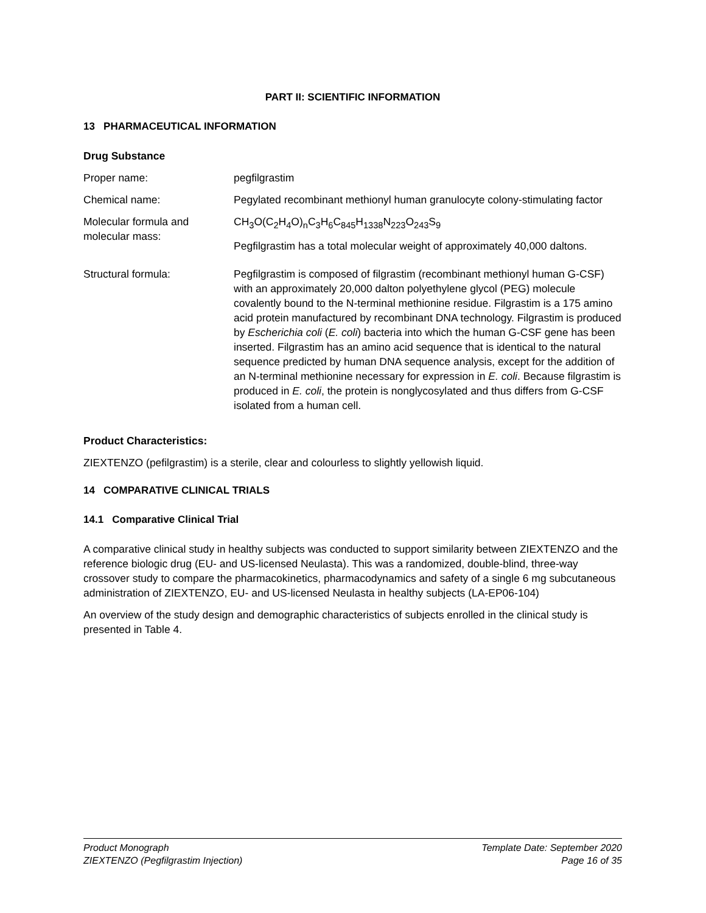PART II: SCIENTIFIC INFORMATION
13 PHARMACEUTICAL INFORMATION
Drug Substance
Proper name: pegfilgrastim
Chemical name: Pegylated recombinant methionyl human granulocyte colony-stimulating factor
Molecular formula and molecular mass:
CH<sub>3</sub>O(C<sub>2</sub>H<sub>4</sub>O)<sub>n</sub>C<sub>3</sub>H<sub>6</sub>C<sub>845</sub>H<sub>1338</sub>N<sub>223</sub>O<sub>243</sub>S<sub>9</sub>
Pegfilgrastim has a total molecular weight of approximately 40,000 daltons.
Structural formula: Pegfilgrastim is composed of filgrastim (recombinant methionyl human G-CSF) with an approximately 20,000 dalton polyethylene glycol (PEG) molecule covalently bound to the N-terminal methionine residue. Filgrastim is a 175 amino acid protein manufactured by recombinant DNA technology. Filgrastim is produced by Escherichia coli (E. coli) bacteria into which the human G-CSF gene has been inserted. Filgrastim has an amino acid sequence that is identical to the natural sequence predicted by human DNA sequence analysis, except for the addition of an N-terminal methionine necessary for expression in E. coli. Because filgrastim is produced in E. coli, the protein is nonglycosylated and thus differs from G-CSF isolated from a human cell.
Product Characteristics:
ZIEXTENZO (pefilgrastim) is a sterile, clear and colourless to slightly yellowish liquid.
14 COMPARATIVE CLINICAL TRIALS
14.1 Comparative Clinical Trial
A comparative clinical study in healthy subjects was conducted to support similarity between ZIEXTENZO and the reference biologic drug (EU- and US-licensed Neulasta). This was a randomized, double-blind, three-way crossover study to compare the pharmacokinetics, pharmacodynamics and safety of a single 6 mg subcutaneous administration of ZIEXTENZO, EU- and US-licensed Neulasta in healthy subjects (LA-EP06-104)
An overview of the study design and demographic characteristics of subjects enrolled in the clinical study is presented in Table 4.
Product Monograph
ZIEXTENZO (Pegfilgrastim Injection)
Template Date: September 2020
Page 16 of 35